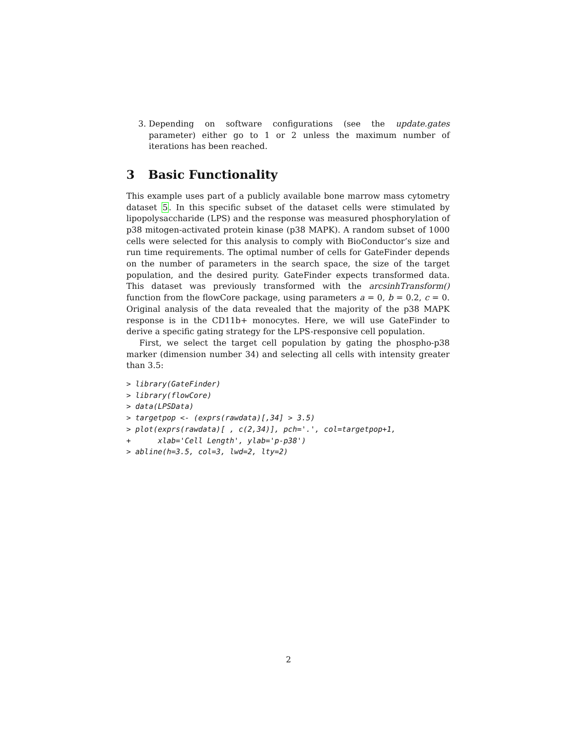3. Depending on software configurations (see the update.gates parameter) either go to 1 or 2 unless the maximum number of iterations has been reached.
3 Basic Functionality
This example uses part of a publicly available bone marrow mass cytometry dataset 5. In this specific subset of the dataset cells were stimulated by lipopolysaccharide (LPS) and the response was measured phosphorylation of p38 mitogen-activated protein kinase (p38 MAPK). A random subset of 1000 cells were selected for this analysis to comply with BioConductor’s size and run time requirements. The optimal number of cells for GateFinder depends on the number of parameters in the search space, the size of the target population, and the desired purity. GateFinder expects transformed data. This dataset was previously transformed with the arcsinhTransform() function from the flowCore package, using parameters a = 0, b = 0.2, c = 0. Original analysis of the data revealed that the majority of the p38 MAPK response is in the CD11b+ monocytes. Here, we will use GateFinder to derive a specific gating strategy for the LPS-responsive cell population.
First, we select the target cell population by gating the phospho-p38 marker (dimension number 34) and selecting all cells with intensity greater than 3.5:
> library(GateFinder)
> library(flowCore)
> data(LPSData)
> targetpop <- (exprs(rawdata)[,34] > 3.5)
> plot(exprs(rawdata)[ , c(2,34)], pch='.', col=targetpop+1,
+      xlab='Cell Length', ylab='p-p38')
> abline(h=3.5, col=3, lwd=2, lty=2)
2